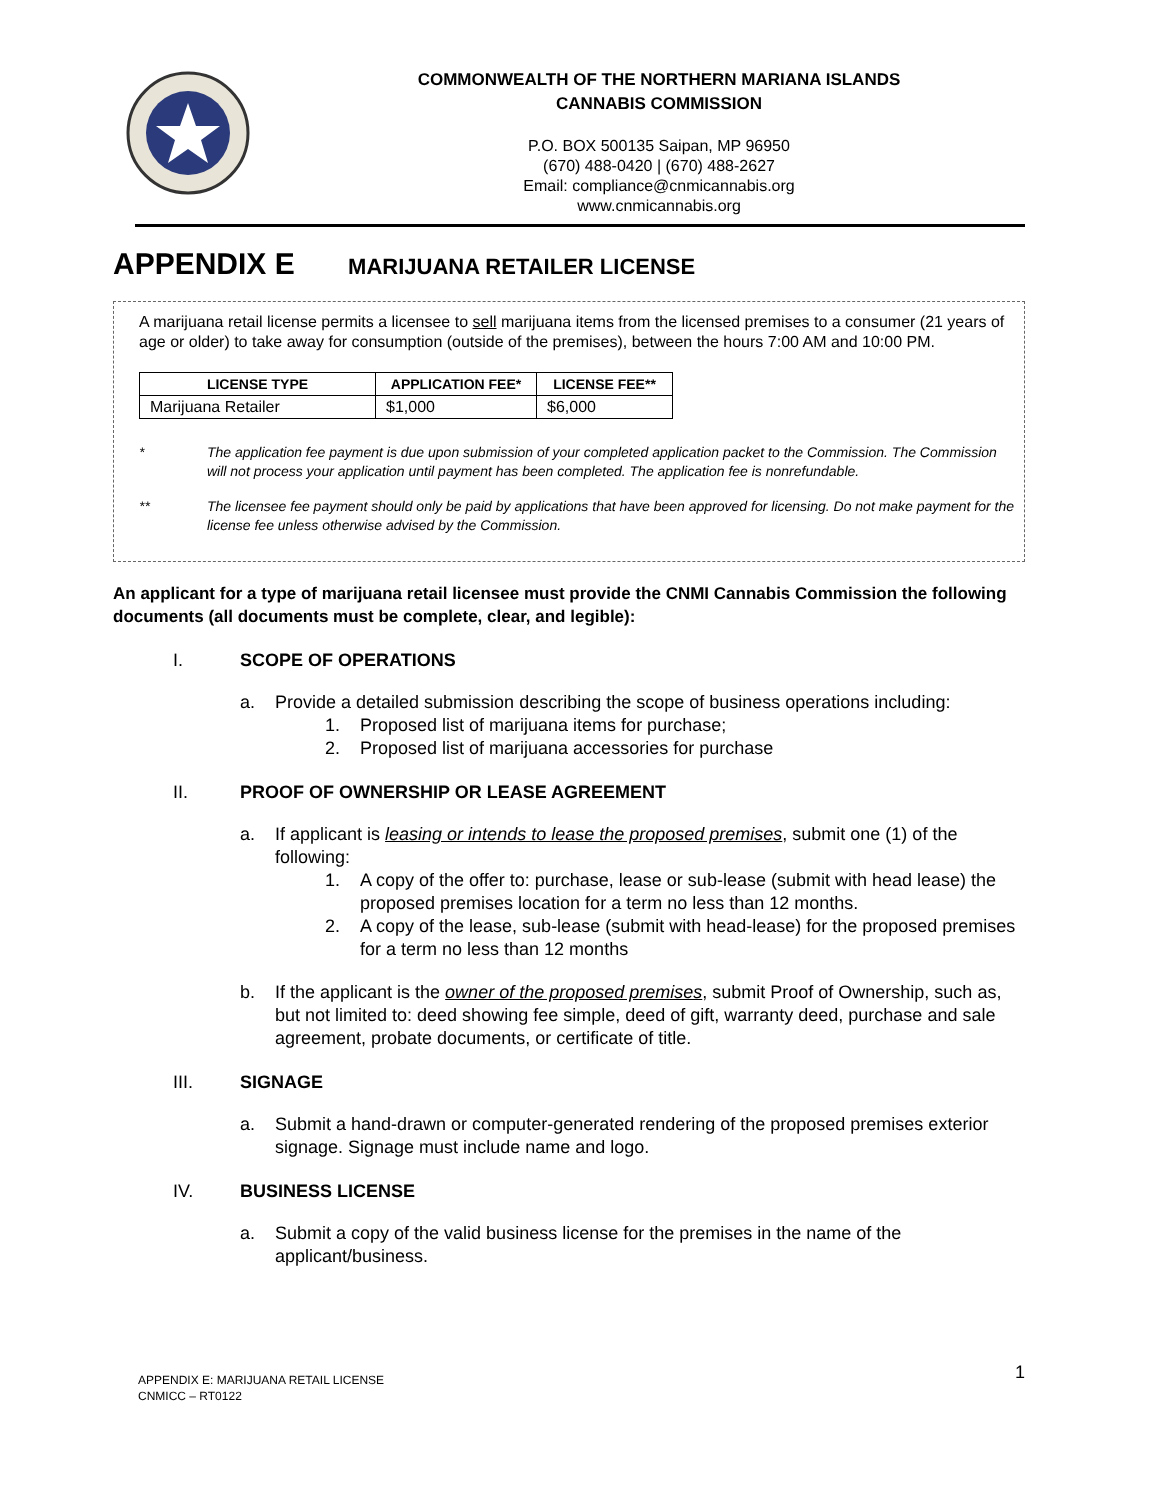COMMONWEALTH OF THE NORTHERN MARIANA ISLANDS
CANNABIS COMMISSION
P.O. BOX 500135 Saipan, MP 96950
(670) 488-0420 | (670) 488-2627
Email: compliance@cnmicannabis.org
www.cnmicannabis.org
APPENDIX E MARIJUANA RETAILER LICENSE
A marijuana retail license permits a licensee to sell marijuana items from the licensed premises to a consumer (21 years of age or older) to take away for consumption (outside of the premises), between the hours 7:00 AM and 10:00 PM.
| LICENSE TYPE | APPLICATION FEE* | LICENSE FEE** |
| --- | --- | --- |
| Marijuana Retailer | $1,000 | $6,000 |
* The application fee payment is due upon submission of your completed application packet to the Commission. The Commission will not process your application until payment has been completed. The application fee is nonrefundable.
** The licensee fee payment should only be paid by applications that have been approved for licensing. Do not make payment for the license fee unless otherwise advised by the Commission.
An applicant for a type of marijuana retail licensee must provide the CNMI Cannabis Commission the following documents (all documents must be complete, clear, and legible):
I. SCOPE OF OPERATIONS
a. Provide a detailed submission describing the scope of business operations including:
1. Proposed list of marijuana items for purchase;
2. Proposed list of marijuana accessories for purchase
II. PROOF OF OWNERSHIP OR LEASE AGREEMENT
a. If applicant is leasing or intends to lease the proposed premises, submit one (1) of the following:
1. A copy of the offer to: purchase, lease or sub-lease (submit with head lease) the proposed premises location for a term no less than 12 months.
2. A copy of the lease, sub-lease (submit with head-lease) for the proposed premises for a term no less than 12 months
b. If the applicant is the owner of the proposed premises, submit Proof of Ownership, such as, but not limited to: deed showing fee simple, deed of gift, warranty deed, purchase and sale agreement, probate documents, or certificate of title.
III. SIGNAGE
a. Submit a hand-drawn or computer-generated rendering of the proposed premises exterior signage. Signage must include name and logo.
IV. BUSINESS LICENSE
a. Submit a copy of the valid business license for the premises in the name of the applicant/business.
APPENDIX E: MARIJUANA RETAIL LICENSE
CNMICC – RT0122
1